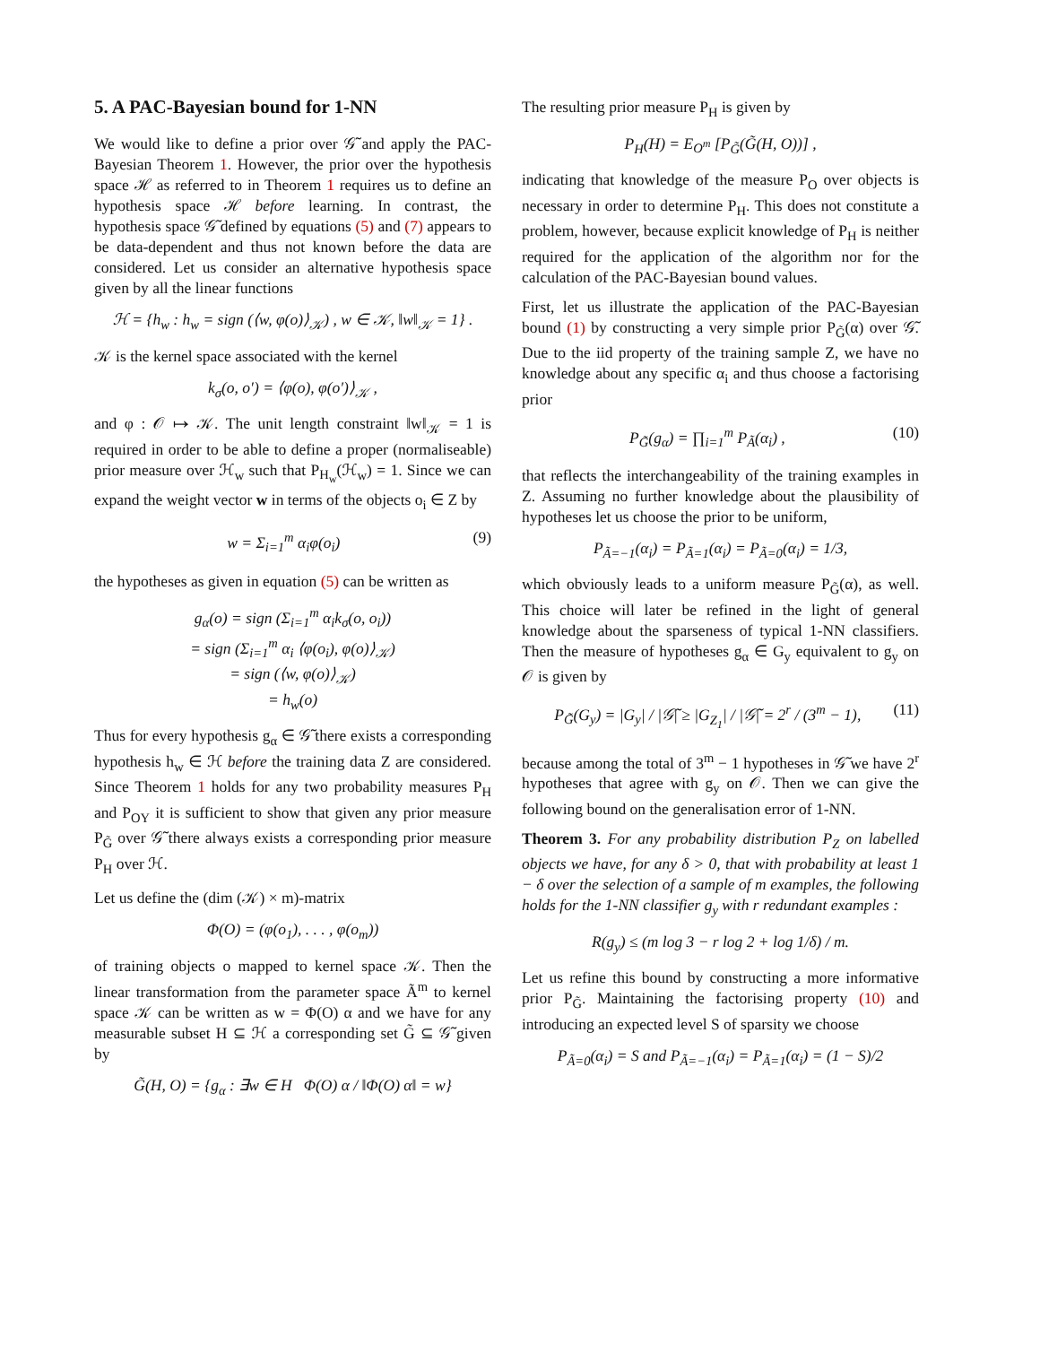5. A PAC-Bayesian bound for 1-NN
We would like to define a prior over 𝒢̃ and apply the PAC-Bayesian Theorem 1. However, the prior over the hypothesis space ℋ as referred to in Theorem 1 requires us to define an hypothesis space ℋ before learning. In contrast, the hypothesis space 𝒢̃ defined by equations (5) and (7) appears to be data-dependent and thus not known before the data are considered. Let us consider an alternative hypothesis space given by all the linear functions
ℋ = {h<sub>w</sub> : h<sub>w</sub> = sign (⟨w, φ(o)⟩<sub>𝒦</sub>) , w ∈ 𝒦, ‖w‖<sub>𝒦</sub> = 1} .
𝒦 is the kernel space associated with the kernel
k<sub>σ</sub>(o, o′) = ⟨φ(o), φ(o′)⟩<sub>𝒦</sub> ,
and φ : 𝒪 ↦ 𝒦. The unit length constraint ‖w‖<sub>𝒦</sub> = 1 is required in order to be able to define a proper (normaliseable) prior measure over ℋ<sub>w</sub> such that P<sub>H<sub>w</sub></sub>(ℋ<sub>w</sub>) = 1. Since we can expand the weight vector w in terms of the objects o<sub>i</sub> ∈ Z by
w = Σ<sub>i=1</sub><sup>m</sup> α<sub>i</sub>φ(o<sub>i</sub>) (9)
the hypotheses as given in equation (5) can be written as
g<sub>α</sub>(o) = sign (Σ<sub>i=1</sub><sup>m</sup> α<sub>i</sub>k<sub>σ</sub>(o, o<sub>i</sub>))
= sign (Σ<sub>i=1</sub><sup>m</sup> α<sub>i</sub> ⟨φ(o<sub>i</sub>), φ(o)⟩<sub>𝒦</sub>)
= sign (⟨w, φ(o)⟩<sub>𝒦</sub>)
= h<sub>w</sub>(o)
Thus for every hypothesis g<sub>α</sub> ∈ 𝒢̃ there exists a corresponding hypothesis h<sub>w</sub> ∈ ℋ before the training data Z are considered. Since Theorem 1 holds for any two probability measures P<sub>H</sub> and P<sub>OY</sub> it is sufficient to show that given any prior measure P<sub>G̃</sub> over 𝒢̃ there always exists a corresponding prior measure P<sub>H</sub> over ℋ.
Let us define the (dim (𝒦) × m)-matrix
Φ(O) = (φ(o<sub>1</sub>), . . . , φ(o<sub>m</sub>))
of training objects o mapped to kernel space 𝒦. Then the linear transformation from the parameter space Ã<sup>m</sup> to kernel space 𝒦 can be written as w = Φ(O) α and we have for any measurable subset H ⊆ ℋ a corresponding set G̃ ⊆ 𝒢̃ given by
G̃(H, O) = {g<sub>α</sub> : ∃w ∈ H Φ(O) α / ‖Φ(O) α‖ = w}
The resulting prior measure P<sub>H</sub> is given by
P<sub>H</sub>(H) = E<sub>O<sup>m</sup></sub> [P<sub>G̃</sub>(G̃(H, O))] ,
indicating that knowledge of the measure P<sub>O</sub> over objects is necessary in order to determine P<sub>H</sub>. This does not constitute a problem, however, because explicit knowledge of P<sub>H</sub> is neither required for the application of the algorithm nor for the calculation of the PAC-Bayesian bound values.
First, let us illustrate the application of the PAC-Bayesian bound (1) by constructing a very simple prior P<sub>G̃</sub>(α) over 𝒢̃. Due to the iid property of the training sample Z, we have no knowledge about any specific α<sub>i</sub> and thus choose a factorising prior
P<sub>G̃</sub>(g<sub>α</sub>) = ∏<sub>i=1</sub><sup>m</sup> P<sub>Ã</sub>(α<sub>i</sub>) , (10)
that reflects the interchangeability of the training examples in Z. Assuming no further knowledge about the plausibility of hypotheses let us choose the prior to be uniform,
P<sub>Ã=−1</sub>(α<sub>i</sub>) = P<sub>Ã=1</sub>(α<sub>i</sub>) = P<sub>Ã=0</sub>(α<sub>i</sub>) = 1/3,
which obviously leads to a uniform measure P<sub>G̃</sub>(α), as well. This choice will later be refined in the light of general knowledge about the sparseness of typical 1-NN classifiers. Then the measure of hypotheses g<sub>α</sub> ∈ G<sub>y</sub> equivalent to g<sub>y</sub> on 𝒪 is given by
P<sub>G̃</sub>(G<sub>y</sub>) = |G<sub>y</sub>| / |𝒢̃| ≥ |G<sub>Z<sub>1</sub></sub>| / |𝒢̃| = 2<sup>r</sup> / (3<sup>m</sup> − 1), (11)
because among the total of 3<sup>m</sup> − 1 hypotheses in 𝒢̃ we have 2<sup>r</sup> hypotheses that agree with g<sub>y</sub> on 𝒪. Then we can give the following bound on the generalisation error of 1-NN.
Theorem 3. For any probability distribution P<sub>Z</sub> on labelled objects we have, for any δ > 0, that with probability at least 1 − δ over the selection of a sample of m examples, the following holds for the 1-NN classifier g<sub>y</sub> with r redundant examples :
R(g<sub>y</sub>) ≤ (m log 3 − r log 2 + log 1/δ) / m.
Let us refine this bound by constructing a more informative prior P<sub>G̃</sub>. Maintaining the factorising property (10) and introducing an expected level S of sparsity we choose
P<sub>Ã=0</sub>(α<sub>i</sub>) = S and P<sub>Ã=−1</sub>(α<sub>i</sub>) = P<sub>Ã=1</sub>(α<sub>i</sub>) = (1 − S)/2